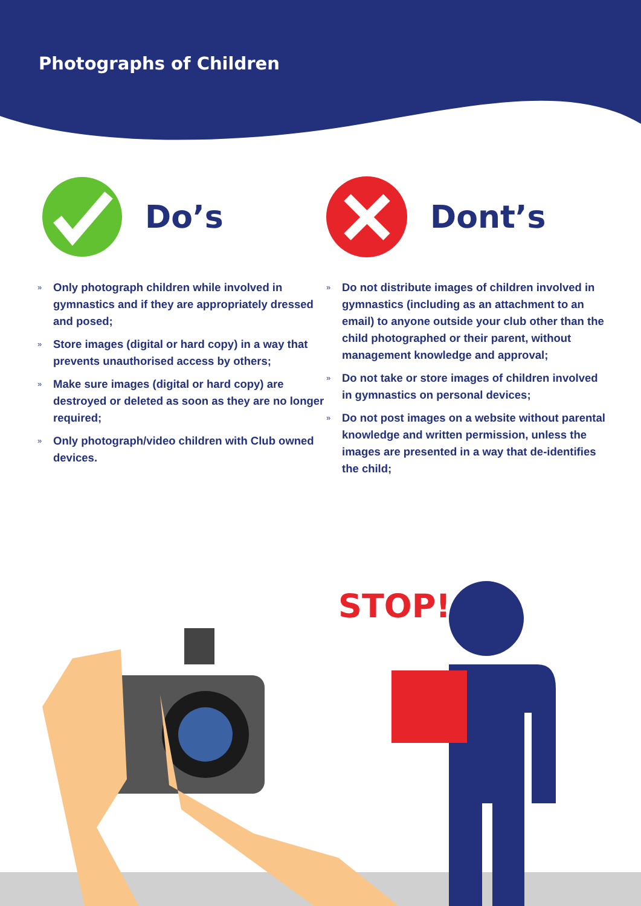Photographs of Children
Do’s
» Only photograph children while involved in gymnastics and if they are appropriately dressed and posed;
» Store images (digital or hard copy) in a way that prevents unauthorised access by others;
» Make sure images (digital or hard copy) are destroyed or deleted as soon as they are no longer required;
» Only photograph/video children with Club owned devices.
Dont’s
» Do not distribute images of children involved in gymnastics (including as an attachment to an email) to anyone outside your club other than the child photographed or their parent, without management knowledge and approval;
» Do not take or store images of children involved in gymnastics on personal devices;
» Do not post images on a website without parental knowledge and written permission, unless the images are presented in a way that de-identifies the child;
STOP!